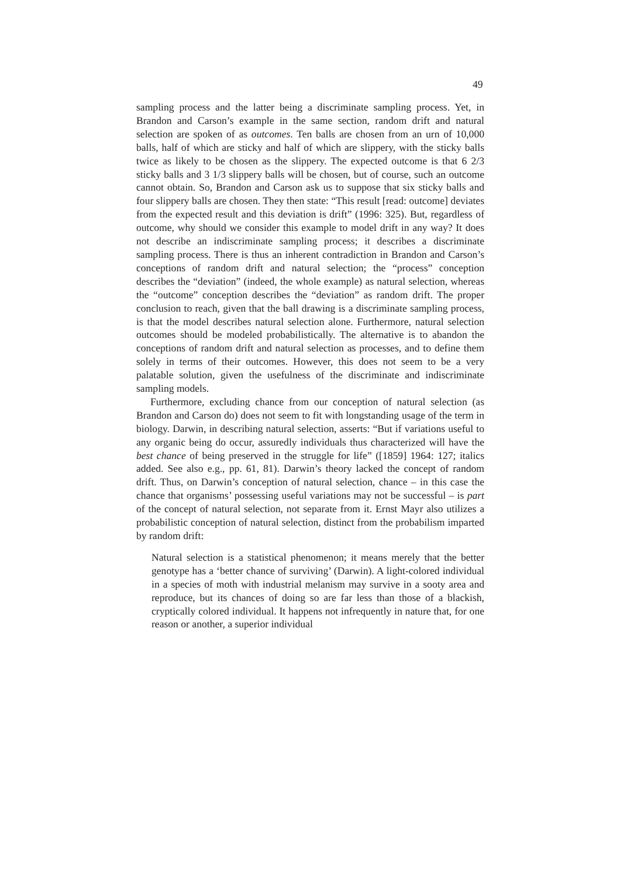49
sampling process and the latter being a discriminate sampling process. Yet, in Brandon and Carson’s example in the same section, random drift and natural selection are spoken of as outcomes. Ten balls are chosen from an urn of 10,000 balls, half of which are sticky and half of which are slippery, with the sticky balls twice as likely to be chosen as the slippery. The expected outcome is that 6 2/3 sticky balls and 3 1/3 slippery balls will be chosen, but of course, such an outcome cannot obtain. So, Brandon and Carson ask us to suppose that six sticky balls and four slippery balls are chosen. They then state: “This result [read: outcome] deviates from the expected result and this deviation is drift” (1996: 325). But, regardless of outcome, why should we consider this example to model drift in any way? It does not describe an indiscriminate sampling process; it describes a discriminate sampling process. There is thus an inherent contradiction in Brandon and Carson’s conceptions of random drift and natural selection; the “process” conception describes the “deviation” (indeed, the whole example) as natural selection, whereas the “outcome” conception describes the “deviation” as random drift. The proper conclusion to reach, given that the ball drawing is a discriminate sampling process, is that the model describes natural selection alone. Furthermore, natural selection outcomes should be modeled probabilistically. The alternative is to abandon the conceptions of random drift and natural selection as processes, and to define them solely in terms of their outcomes. However, this does not seem to be a very palatable solution, given the usefulness of the discriminate and indiscriminate sampling models.
Furthermore, excluding chance from our conception of natural selection (as Brandon and Carson do) does not seem to fit with longstanding usage of the term in biology. Darwin, in describing natural selection, asserts: “But if variations useful to any organic being do occur, assuredly individuals thus characterized will have the best chance of being preserved in the struggle for life” ([1859] 1964: 127; italics added. See also e.g., pp. 61, 81). Darwin’s theory lacked the concept of random drift. Thus, on Darwin’s conception of natural selection, chance – in this case the chance that organisms’ possessing useful variations may not be successful – is part of the concept of natural selection, not separate from it. Ernst Mayr also utilizes a probabilistic conception of natural selection, distinct from the probabilism imparted by random drift:
Natural selection is a statistical phenomenon; it means merely that the better genotype has a ‘better chance of surviving’ (Darwin). A light-colored individual in a species of moth with industrial melanism may survive in a sooty area and reproduce, but its chances of doing so are far less than those of a blackish, cryptically colored individual. It happens not infrequently in nature that, for one reason or another, a superior individual